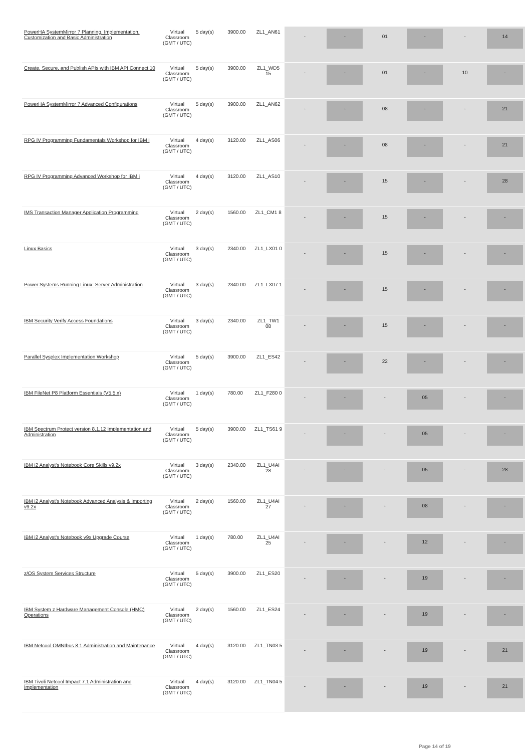| PowerHA SystemMirror 7 Planning, Implementation, Customization and Basic Administration | Virtual Classroom (GMT / UTC) | 5 day(s) | 3900.00 | ZL1_AN61 | - | - | 01 | - | - | 14 |
| Create, Secure, and Publish APIs with IBM API Connect 10 | Virtual Classroom (GMT / UTC) | 5 day(s) | 3900.00 | ZL1_WD5 15 | - | - | 01 | - | 10 | - |
| PowerHA SystemMirror 7 Advanced Configurations | Virtual Classroom (GMT / UTC) | 5 day(s) | 3900.00 | ZL1_AN62 | - | - | 08 | - | - | 21 |
| RPG IV Programming Fundamentals Workshop for IBM i | Virtual Classroom (GMT / UTC) | 4 day(s) | 3120.00 | ZL1_AS06 | - | - | 08 | - | - | 21 |
| RPG IV Programming Advanced Workshop for IBM i | Virtual Classroom (GMT / UTC) | 4 day(s) | 3120.00 | ZL1_AS10 | - | - | 15 | - | - | 28 |
| IMS Transaction Manager Application Programming | Virtual Classroom (GMT / UTC) | 2 day(s) | 1560.00 | ZL1_CM1 8 | - | - | 15 | - | - | - |
| Linux Basics | Virtual Classroom (GMT / UTC) | 3 day(s) | 2340.00 | ZL1_LX01 0 | - | - | 15 | - | - | - |
| Power Systems Running Linux: Server Administration | Virtual Classroom (GMT / UTC) | 3 day(s) | 2340.00 | ZL1_LX07 1 | - | - | 15 | - | - | - |
| IBM Security Verify Access Foundations | Virtual Classroom (GMT / UTC) | 3 day(s) | 2340.00 | ZL1_TW1 08 | - | - | 15 | - | - | - |
| Parallel Sysplex Implementation Workshop | Virtual Classroom (GMT / UTC) | 5 day(s) | 3900.00 | ZL1_ES42 | - | - | 22 | - | - | - |
| IBM FileNet P8 Platform Essentials (V5.5.x) | Virtual Classroom (GMT / UTC) | 1 day(s) | 780.00 | ZL1_F280 0 | - | - | - | 05 | - | - |
| IBM Spectrum Protect version 8.1.12 Implementation and Administration | Virtual Classroom (GMT / UTC) | 5 day(s) | 3900.00 | ZL1_TS61 9 | - | - | - | 05 | - | - |
| IBM i2 Analyst's Notebook Core Skills v9.2x | Virtual Classroom (GMT / UTC) | 3 day(s) | 2340.00 | ZL1_U4AI 28 | - | - | - | 05 | - | 28 |
| IBM i2 Analyst's Notebook Advanced Analysis & Importing v9.2x | Virtual Classroom (GMT / UTC) | 2 day(s) | 1560.00 | ZL1_U4AI 27 | - | - | - | 08 | - | - |
| IBM i2 Analyst's Notebook v9x Upgrade Course | Virtual Classroom (GMT / UTC) | 1 day(s) | 780.00 | ZL1_U4AI 25 | - | - | - | 12 | - | - |
| z/OS System Services Structure | Virtual Classroom (GMT / UTC) | 5 day(s) | 3900.00 | ZL1_ES20 | - | - | - | 19 | - | - |
| IBM System z Hardware Management Console (HMC) Operations | Virtual Classroom (GMT / UTC) | 2 day(s) | 1560.00 | ZL1_ES24 | - | - | - | 19 | - | - |
| IBM Netcool OMNIbus 8.1 Administration and Maintenance | Virtual Classroom (GMT / UTC) | 4 day(s) | 3120.00 | ZL1_TN03 5 | - | - | - | 19 | - | 21 |
| IBM Tivoli Netcool Impact 7.1 Administration and Implementation | Virtual Classroom (GMT / UTC) | 4 day(s) | 3120.00 | ZL1_TN04 5 | - | - | - | 19 | - | 21 |
Page 14 of 19